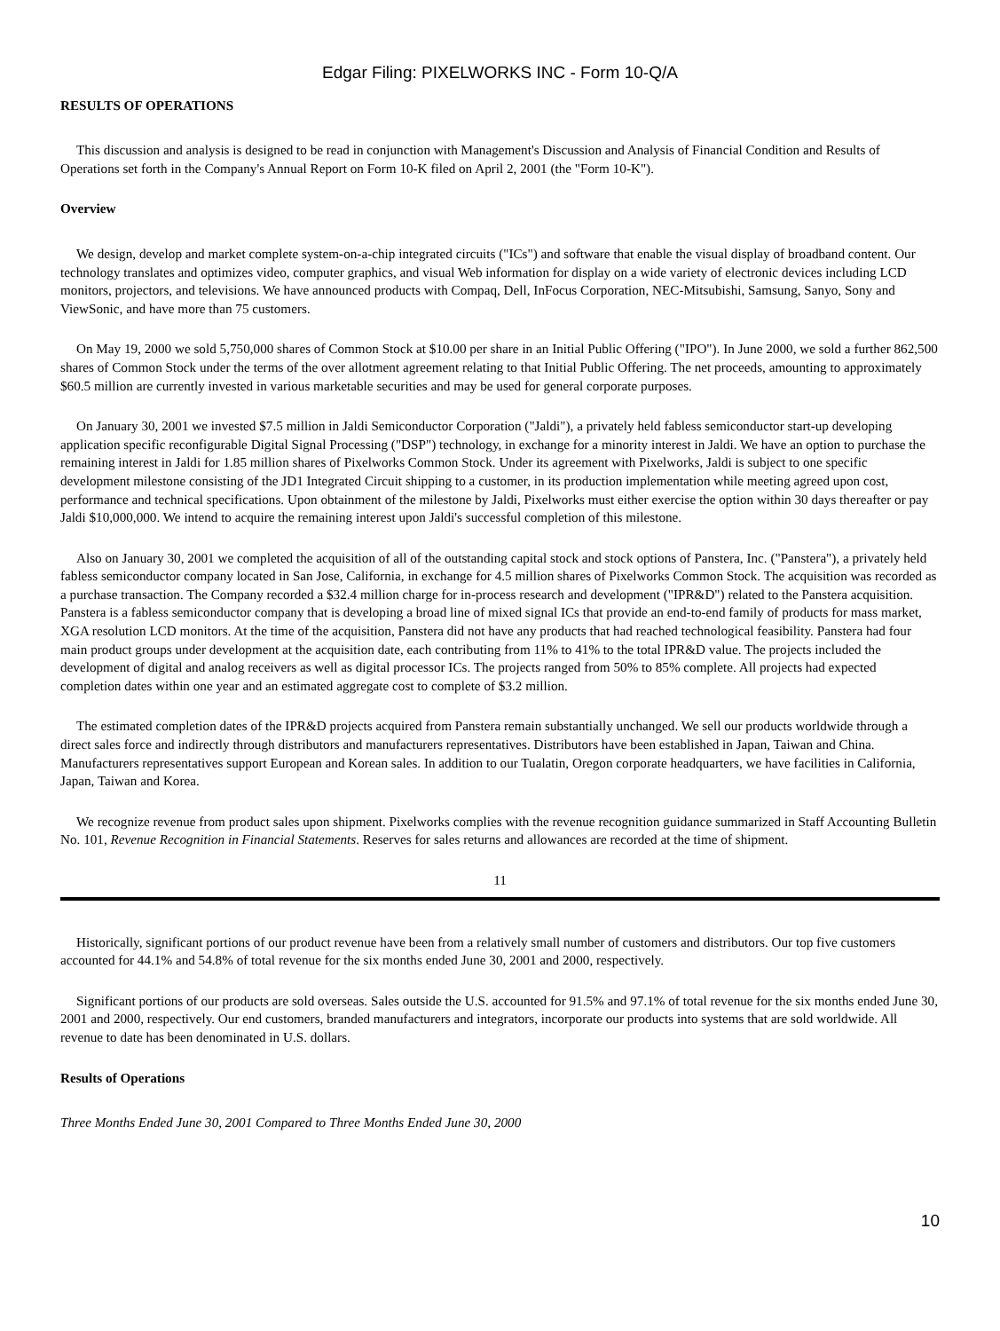Edgar Filing: PIXELWORKS INC - Form 10-Q/A
RESULTS OF OPERATIONS
This discussion and analysis is designed to be read in conjunction with Management's Discussion and Analysis of Financial Condition and Results of Operations set forth in the Company's Annual Report on Form 10-K filed on April 2, 2001 (the "Form 10-K").
Overview
We design, develop and market complete system-on-a-chip integrated circuits ("ICs") and software that enable the visual display of broadband content. Our technology translates and optimizes video, computer graphics, and visual Web information for display on a wide variety of electronic devices including LCD monitors, projectors, and televisions. We have announced products with Compaq, Dell, InFocus Corporation, NEC-Mitsubishi, Samsung, Sanyo, Sony and ViewSonic, and have more than 75 customers.
On May 19, 2000 we sold 5,750,000 shares of Common Stock at $10.00 per share in an Initial Public Offering ("IPO"). In June 2000, we sold a further 862,500 shares of Common Stock under the terms of the over allotment agreement relating to that Initial Public Offering. The net proceeds, amounting to approximately $60.5 million are currently invested in various marketable securities and may be used for general corporate purposes.
On January 30, 2001 we invested $7.5 million in Jaldi Semiconductor Corporation ("Jaldi"), a privately held fabless semiconductor start-up developing application specific reconfigurable Digital Signal Processing ("DSP") technology, in exchange for a minority interest in Jaldi. We have an option to purchase the remaining interest in Jaldi for 1.85 million shares of Pixelworks Common Stock. Under its agreement with Pixelworks, Jaldi is subject to one specific development milestone consisting of the JD1 Integrated Circuit shipping to a customer, in its production implementation while meeting agreed upon cost, performance and technical specifications. Upon obtainment of the milestone by Jaldi, Pixelworks must either exercise the option within 30 days thereafter or pay Jaldi $10,000,000. We intend to acquire the remaining interest upon Jaldi's successful completion of this milestone.
Also on January 30, 2001 we completed the acquisition of all of the outstanding capital stock and stock options of Panstera, Inc. ("Panstera"), a privately held fabless semiconductor company located in San Jose, California, in exchange for 4.5 million shares of Pixelworks Common Stock. The acquisition was recorded as a purchase transaction. The Company recorded a $32.4 million charge for in-process research and development ("IPR&D") related to the Panstera acquisition. Panstera is a fabless semiconductor company that is developing a broad line of mixed signal ICs that provide an end-to-end family of products for mass market, XGA resolution LCD monitors. At the time of the acquisition, Panstera did not have any products that had reached technological feasibility. Panstera had four main product groups under development at the acquisition date, each contributing from 11% to 41% to the total IPR&D value. The projects included the development of digital and analog receivers as well as digital processor ICs. The projects ranged from 50% to 85% complete. All projects had expected completion dates within one year and an estimated aggregate cost to complete of $3.2 million.
The estimated completion dates of the IPR&D projects acquired from Panstera remain substantially unchanged. We sell our products worldwide through a direct sales force and indirectly through distributors and manufacturers representatives. Distributors have been established in Japan, Taiwan and China. Manufacturers representatives support European and Korean sales. In addition to our Tualatin, Oregon corporate headquarters, we have facilities in California, Japan, Taiwan and Korea.
We recognize revenue from product sales upon shipment. Pixelworks complies with the revenue recognition guidance summarized in Staff Accounting Bulletin No. 101, Revenue Recognition in Financial Statements. Reserves for sales returns and allowances are recorded at the time of shipment.
11
Historically, significant portions of our product revenue have been from a relatively small number of customers and distributors. Our top five customers accounted for 44.1% and 54.8% of total revenue for the six months ended June 30, 2001 and 2000, respectively.
Significant portions of our products are sold overseas. Sales outside the U.S. accounted for 91.5% and 97.1% of total revenue for the six months ended June 30, 2001 and 2000, respectively. Our end customers, branded manufacturers and integrators, incorporate our products into systems that are sold worldwide. All revenue to date has been denominated in U.S. dollars.
Results of Operations
Three Months Ended June 30, 2001 Compared to Three Months Ended June 30, 2000
10